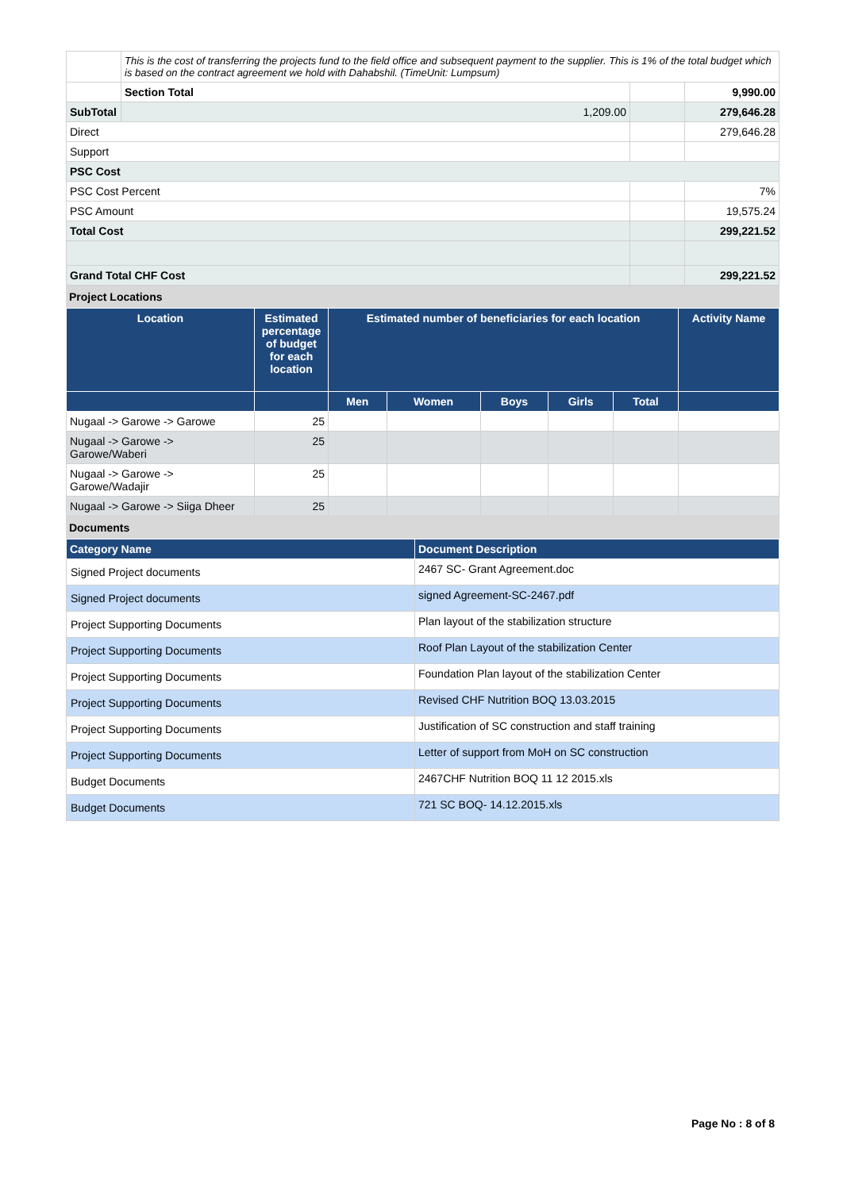| | This is the cost of transferring the projects fund to the field office and subsequent payment to the supplier. This is 1% of the total budget which is based on the contract agreement we hold with Dahabshil. (TimeUnit: Lumpsum) | | | |
| | Section Total | | | 9,990.00 |
| SubTotal | | 1,209.00 | | 279,646.28 |
| Direct | | | | 279,646.28 |
| Support | | | | |
| PSC Cost | | | | |
| PSC Cost Percent | | | | 7% |
| PSC Amount | | | | 19,575.24 |
| Total Cost | | | | 299,221.52 |
| Grand Total CHF Cost | | | | 299,221.52 |
Project Locations
| Location | Estimated percentage of budget for each location | Estimated number of beneficiaries for each location | | | | | Activity Name |
| --- | --- | --- | --- | --- | --- | --- | --- |
| | | Men | Women | Boys | Girls | Total | |
| Nugaal -> Garowe -> Garowe | 25 | | | | | | |
| Nugaal -> Garowe -> Garowe/Waberi | 25 | | | | | | |
| Nugaal -> Garowe -> Garowe/Wadajir | 25 | | | | | | |
| Nugaal -> Garowe -> Siiga Dheer | 25 | | | | | | |
Documents
| Category Name | Document Description |
| --- | --- |
| Signed Project documents | 2467 SC- Grant Agreement.doc |
| Signed Project documents | signed Agreement-SC-2467.pdf |
| Project Supporting Documents | Plan layout of the stabilization structure |
| Project Supporting Documents | Roof Plan Layout of the stabilization Center |
| Project Supporting Documents | Foundation Plan layout of the stabilization Center |
| Project Supporting Documents | Revised CHF Nutrition BOQ 13.03.2015 |
| Project Supporting Documents | Justification of SC construction and staff training |
| Project Supporting Documents | Letter of support from MoH on SC construction |
| Budget Documents | 2467CHF Nutrition BOQ 11 12 2015.xls |
| Budget Documents | 721 SC BOQ- 14.12.2015.xls |
Page No : 8 of 8